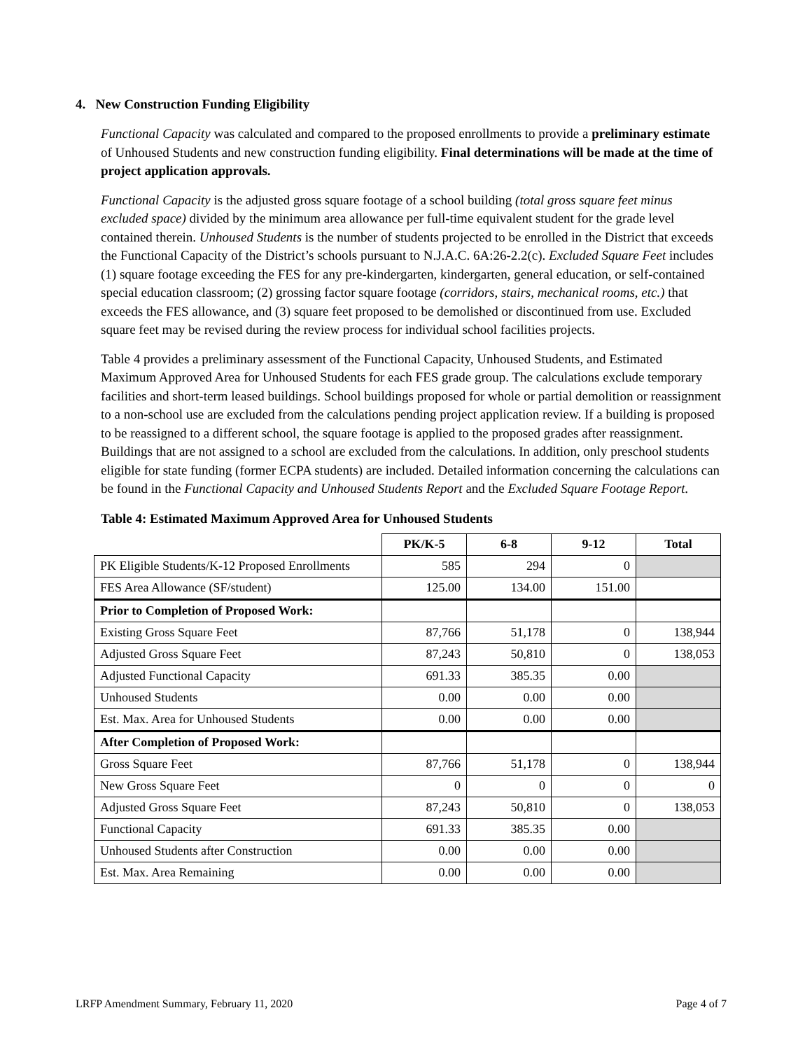4. New Construction Funding Eligibility
Functional Capacity was calculated and compared to the proposed enrollments to provide a preliminary estimate of Unhoused Students and new construction funding eligibility. Final determinations will be made at the time of project application approvals.
Functional Capacity is the adjusted gross square footage of a school building (total gross square feet minus excluded space) divided by the minimum area allowance per full-time equivalent student for the grade level contained therein. Unhoused Students is the number of students projected to be enrolled in the District that exceeds the Functional Capacity of the District’s schools pursuant to N.J.A.C. 6A:26-2.2(c). Excluded Square Feet includes (1) square footage exceeding the FES for any pre-kindergarten, kindergarten, general education, or self-contained special education classroom; (2) grossing factor square footage (corridors, stairs, mechanical rooms, etc.) that exceeds the FES allowance, and (3) square feet proposed to be demolished or discontinued from use. Excluded square feet may be revised during the review process for individual school facilities projects.
Table 4 provides a preliminary assessment of the Functional Capacity, Unhoused Students, and Estimated Maximum Approved Area for Unhoused Students for each FES grade group. The calculations exclude temporary facilities and short-term leased buildings. School buildings proposed for whole or partial demolition or reassignment to a non-school use are excluded from the calculations pending project application review. If a building is proposed to be reassigned to a different school, the square footage is applied to the proposed grades after reassignment. Buildings that are not assigned to a school are excluded from the calculations. In addition, only preschool students eligible for state funding (former ECPA students) are included. Detailed information concerning the calculations can be found in the Functional Capacity and Unhoused Students Report and the Excluded Square Footage Report.
Table 4: Estimated Maximum Approved Area for Unhoused Students
| | PK/K-5 | 6-8 | 9-12 | Total |
| --- | --- | --- | --- | --- |
| PK Eligible Students/K-12 Proposed Enrollments | 585 | 294 | 0 | |
| FES Area Allowance (SF/student) | 125.00 | 134.00 | 151.00 | |
| Prior to Completion of Proposed Work: | | | | |
| Existing Gross Square Feet | 87,766 | 51,178 | 0 | 138,944 |
| Adjusted Gross Square Feet | 87,243 | 50,810 | 0 | 138,053 |
| Adjusted Functional Capacity | 691.33 | 385.35 | 0.00 | |
| Unhoused Students | 0.00 | 0.00 | 0.00 | |
| Est. Max. Area for Unhoused Students | 0.00 | 0.00 | 0.00 | |
| After Completion of Proposed Work: | | | | |
| Gross Square Feet | 87,766 | 51,178 | 0 | 138,944 |
| New Gross Square Feet | 0 | 0 | 0 | 0 |
| Adjusted Gross Square Feet | 87,243 | 50,810 | 0 | 138,053 |
| Functional Capacity | 691.33 | 385.35 | 0.00 | |
| Unhoused Students after Construction | 0.00 | 0.00 | 0.00 | |
| Est. Max. Area Remaining | 0.00 | 0.00 | 0.00 | |
LRFP Amendment Summary, February 11, 2020 Page 4 of 7